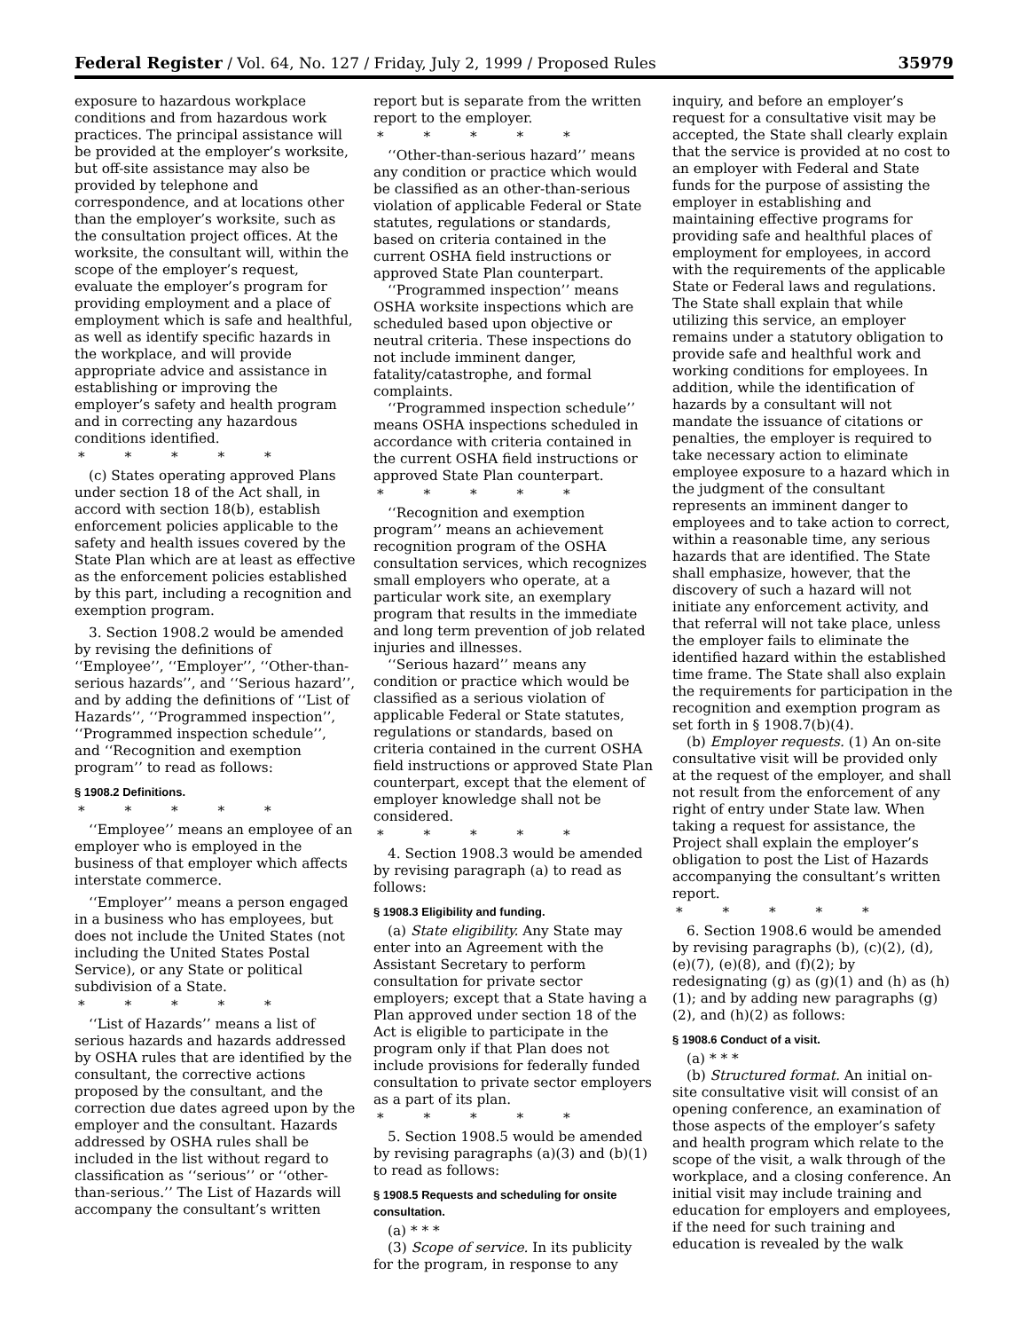Federal Register / Vol. 64, No. 127 / Friday, July 2, 1999 / Proposed Rules 35979
exposure to hazardous workplace conditions and from hazardous work practices. The principal assistance will be provided at the employer’s worksite, but off-site assistance may also be provided by telephone and correspondence, and at locations other than the employer’s worksite, such as the consultation project offices. At the worksite, the consultant will, within the scope of the employer’s request, evaluate the employer’s program for providing employment and a place of employment which is safe and healthful, as well as identify specific hazards in the workplace, and will provide appropriate advice and assistance in establishing or improving the employer’s safety and health program and in correcting any hazardous conditions identified.
* * * * *
(c) States operating approved Plans under section 18 of the Act shall, in accord with section 18(b), establish enforcement policies applicable to the safety and health issues covered by the State Plan which are at least as effective as the enforcement policies established by this part, including a recognition and exemption program.
3. Section 1908.2 would be amended by revising the definitions of ‘‘Employee’’, ‘‘Employer’’, ‘‘Other-than-serious hazards’’, and ‘‘Serious hazard’’, and by adding the definitions of ‘‘List of Hazards’’, ‘‘Programmed inspection’’, ‘‘Programmed inspection schedule’’, and ‘‘Recognition and exemption program’’ to read as follows:
§ 1908.2 Definitions.
* * * * *
‘‘Employee’’ means an employee of an employer who is employed in the business of that employer which affects interstate commerce.
‘‘Employer’’ means a person engaged in a business who has employees, but does not include the United States (not including the United States Postal Service), or any State or political subdivision of a State.
* * * * *
‘‘List of Hazards’’ means a list of serious hazards and hazards addressed by OSHA rules that are identified by the consultant, the corrective actions proposed by the consultant, and the correction due dates agreed upon by the employer and the consultant. Hazards addressed by OSHA rules shall be included in the list without regard to classification as ‘‘serious’’ or ‘‘other-than-serious.’’ The List of Hazards will accompany the consultant’s written
report but is separate from the written report to the employer.
* * * * *
‘‘Other-than-serious hazard’’ means any condition or practice which would be classified as an other-than-serious violation of applicable Federal or State statutes, regulations or standards, based on criteria contained in the current OSHA field instructions or approved State Plan counterpart.
‘‘Programmed inspection’’ means OSHA worksite inspections which are scheduled based upon objective or neutral criteria. These inspections do not include imminent danger, fatality/catastrophe, and formal complaints.
‘‘Programmed inspection schedule’’ means OSHA inspections scheduled in accordance with criteria contained in the current OSHA field instructions or approved State Plan counterpart.
* * * * *
‘‘Recognition and exemption program’’ means an achievement recognition program of the OSHA consultation services, which recognizes small employers who operate, at a particular work site, an exemplary program that results in the immediate and long term prevention of job related injuries and illnesses.
‘‘Serious hazard’’ means any condition or practice which would be classified as a serious violation of applicable Federal or State statutes, regulations or standards, based on criteria contained in the current OSHA field instructions or approved State Plan counterpart, except that the element of employer knowledge shall not be considered.
* * * * *
4. Section 1908.3 would be amended by revising paragraph (a) to read as follows:
§ 1908.3 Eligibility and funding.
(a) State eligibility. Any State may enter into an Agreement with the Assistant Secretary to perform consultation for private sector employers; except that a State having a Plan approved under section 18 of the Act is eligible to participate in the program only if that Plan does not include provisions for federally funded consultation to private sector employers as a part of its plan.
* * * * *
5. Section 1908.5 would be amended by revising paragraphs (a)(3) and (b)(1) to read as follows:
§ 1908.5 Requests and scheduling for onsite consultation.
(a) * * *
(3) Scope of service. In its publicity for the program, in response to any
inquiry, and before an employer’s request for a consultative visit may be accepted, the State shall clearly explain that the service is provided at no cost to an employer with Federal and State funds for the purpose of assisting the employer in establishing and maintaining effective programs for providing safe and healthful places of employment for employees, in accord with the requirements of the applicable State or Federal laws and regulations. The State shall explain that while utilizing this service, an employer remains under a statutory obligation to provide safe and healthful work and working conditions for employees. In addition, while the identification of hazards by a consultant will not mandate the issuance of citations or penalties, the employer is required to take necessary action to eliminate employee exposure to a hazard which in the judgment of the consultant represents an imminent danger to employees and to take action to correct, within a reasonable time, any serious hazards that are identified. The State shall emphasize, however, that the discovery of such a hazard will not initiate any enforcement activity, and that referral will not take place, unless the employer fails to eliminate the identified hazard within the established time frame. The State shall also explain the requirements for participation in the recognition and exemption program as set forth in § 1908.7(b)(4).
(b) Employer requests. (1) An on-site consultative visit will be provided only at the request of the employer, and shall not result from the enforcement of any right of entry under State law. When taking a request for assistance, the Project shall explain the employer’s obligation to post the List of Hazards accompanying the consultant’s written report.
* * * * *
6. Section 1908.6 would be amended by revising paragraphs (b), (c)(2), (d), (e)(7), (e)(8), and (f)(2); by redesignating (g) as (g)(1) and (h) as (h)(1); and by adding new paragraphs (g)(2), and (h)(2) as follows:
§ 1908.6 Conduct of a visit.
(a) * * *
(b) Structured format. An initial on-site consultative visit will consist of an opening conference, an examination of those aspects of the employer’s safety and health program which relate to the scope of the visit, a walk through of the workplace, and a closing conference. An initial visit may include training and education for employers and employees, if the need for such training and education is revealed by the walk